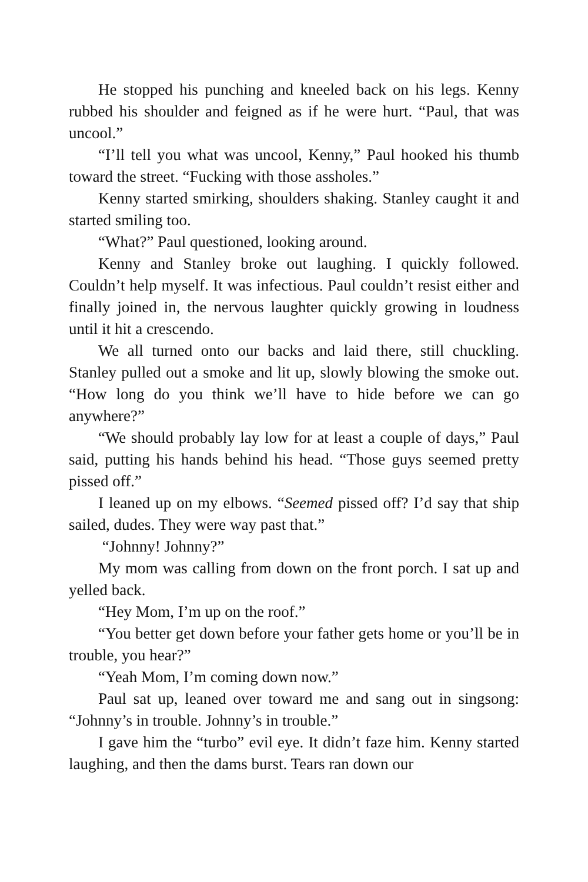He stopped his punching and kneeled back on his legs. Kenny rubbed his shoulder and feigned as if he were hurt. “Paul, that was uncool.”
“I’ll tell you what was uncool, Kenny,” Paul hooked his thumb toward the street. “Fucking with those assholes.”
Kenny started smirking, shoulders shaking. Stanley caught it and started smiling too.
“What?” Paul questioned, looking around.
Kenny and Stanley broke out laughing. I quickly followed. Couldn’t help myself. It was infectious. Paul couldn’t resist either and finally joined in, the nervous laughter quickly growing in loudness until it hit a crescendo.
We all turned onto our backs and laid there, still chuckling. Stanley pulled out a smoke and lit up, slowly blowing the smoke out. “How long do you think we’ll have to hide before we can go anywhere?”
“We should probably lay low for at least a couple of days,” Paul said, putting his hands behind his head. “Those guys seemed pretty pissed off.”
I leaned up on my elbows. “Seemed pissed off? I’d say that ship sailed, dudes. They were way past that.”
“Johnny! Johnny?”
My mom was calling from down on the front porch. I sat up and yelled back.
“Hey Mom, I’m up on the roof.”
“You better get down before your father gets home or you’ll be in trouble, you hear?”
“Yeah Mom, I’m coming down now.”
Paul sat up, leaned over toward me and sang out in singsong: “Johnny’s in trouble. Johnny’s in trouble.”
I gave him the “turbo” evil eye. It didn’t faze him. Kenny started laughing, and then the dams burst. Tears ran down our